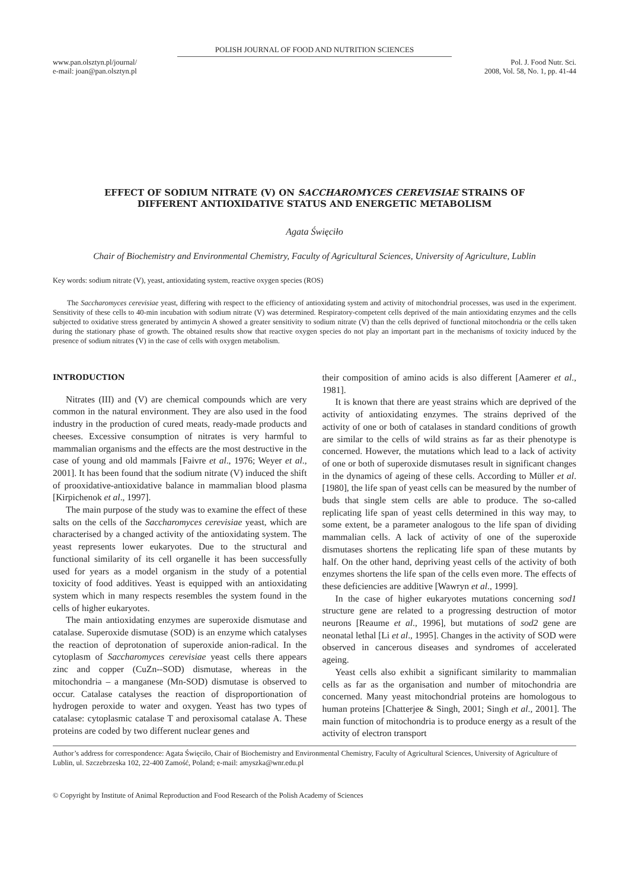POLISH JOURNAL OF FOOD AND NUTRITION SCIENCES
www.pan.olsztyn.pl/journal/
e-mail: joan@pan.olsztyn.pl
Pol. J. Food Nutr. Sci.
2008, Vol. 58, No. 1, pp. 41-44
EFFECT OF SODIUM NITRATE (V) ON SACCHAROMYCES CEREVISIAE STRAINS OF
DIFFERENT ANTIOXIDATIVE STATUS AND ENERGETIC METABOLISM
Agata Święciło
Chair of Biochemistry and Environmental Chemistry, Faculty of Agricultural Sciences, University of Agriculture, Lublin
Key words: sodium nitrate (V), yeast, antioxidating system, reactive oxygen species (ROS)
The Saccharomyces cerevisiae yeast, differing with respect to the efficiency of antioxidating system and activity of mitochondrial processes, was used in the experiment. Sensitivity of these cells to 40-min incubation with sodium nitrate (V) was determined. Respiratory-competent cells deprived of the main antioxidating enzymes and the cells subjected to oxidative stress generated by antimycin A showed a greater sensitivity to sodium nitrate (V) than the cells deprived of functional mitochondria or the cells taken during the stationary phase of growth. The obtained results show that reactive oxygen species do not play an important part in the mechanisms of toxicity induced by the presence of sodium nitrates (V) in the case of cells with oxygen metabolism.
INTRODUCTION
Nitrates (III) and (V) are chemical compounds which are very common in the natural environment. They are also used in the food industry in the production of cured meats, ready-made products and cheeses. Excessive consumption of nitrates is very harmful to mammalian organisms and the effects are the most destructive in the case of young and old mammals [Faivre et al., 1976; Weyer et al., 2001]. It has been found that the sodium nitrate (V) induced the shift of prooxidative-antioxidative balance in mammalian blood plasma [Kirpichenok et al., 1997].
The main purpose of the study was to examine the effect of these salts on the cells of the Saccharomyces cerevisiae yeast, which are characterised by a changed activity of the antioxidating system. The yeast represents lower eukaryotes. Due to the structural and functional similarity of its cell organelle it has been successfully used for years as a model organism in the study of a potential toxicity of food additives. Yeast is equipped with an antioxidating system which in many respects resembles the system found in the cells of higher eukaryotes.
The main antioxidating enzymes are superoxide dismutase and catalase. Superoxide dismutase (SOD) is an enzyme which catalyses the reaction of deprotonation of superoxide anion-radical. In the cytoplasm of Saccharomyces cerevisiae yeast cells there appears zinc and copper (CuZn--SOD) dismutase, whereas in the mitochondria – a manganese (Mn-SOD) dismutase is observed to occur. Catalase catalyses the reaction of disproportionation of hydrogen peroxide to water and oxygen. Yeast has two types of catalase: cytoplasmic catalase T and peroxisomal catalase A. These proteins are coded by two different nuclear genes and
their composition of amino acids is also different [Aamerer et al., 1981].
It is known that there are yeast strains which are deprived of the activity of antioxidating enzymes. The strains deprived of the activity of one or both of catalases in standard conditions of growth are similar to the cells of wild strains as far as their phenotype is concerned. However, the mutations which lead to a lack of activity of one or both of superoxide dismutases result in significant changes in the dynamics of ageing of these cells. According to Müller et al. [1980], the life span of yeast cells can be measured by the number of buds that single stem cells are able to produce. The so-called replicating life span of yeast cells determined in this way may, to some extent, be a parameter analogous to the life span of dividing mammalian cells. A lack of activity of one of the superoxide dismutases shortens the replicating life span of these mutants by half. On the other hand, depriving yeast cells of the activity of both enzymes shortens the life span of the cells even more. The effects of these deficiencies are additive [Wawryn et al., 1999].
In the case of higher eukaryotes mutations concerning sod1 structure gene are related to a progressing destruction of motor neurons [Reaume et al., 1996], but mutations of sod2 gene are neonatal lethal [Li et al., 1995]. Changes in the activity of SOD were observed in cancerous diseases and syndromes of accelerated ageing.
Yeast cells also exhibit a significant similarity to mammalian cells as far as the organisation and number of mitochondria are concerned. Many yeast mitochondrial proteins are homologous to human proteins [Chatterjee & Singh, 2001; Singh et al., 2001]. The main function of mitochondria is to produce energy as a result of the activity of electron transport
Author’s address for correspondence: Agata Święciło, Chair of Biochemistry and Environmental Chemistry, Faculty of Agricultural Sciences, University of Agriculture of Lublin, ul. Szczebrzeska 102, 22-400 Zamość, Poland; e-mail: amyszka@wnr.edu.pl
© Copyright by Institute of Animal Reproduction and Food Research of the Polish Academy of Sciences